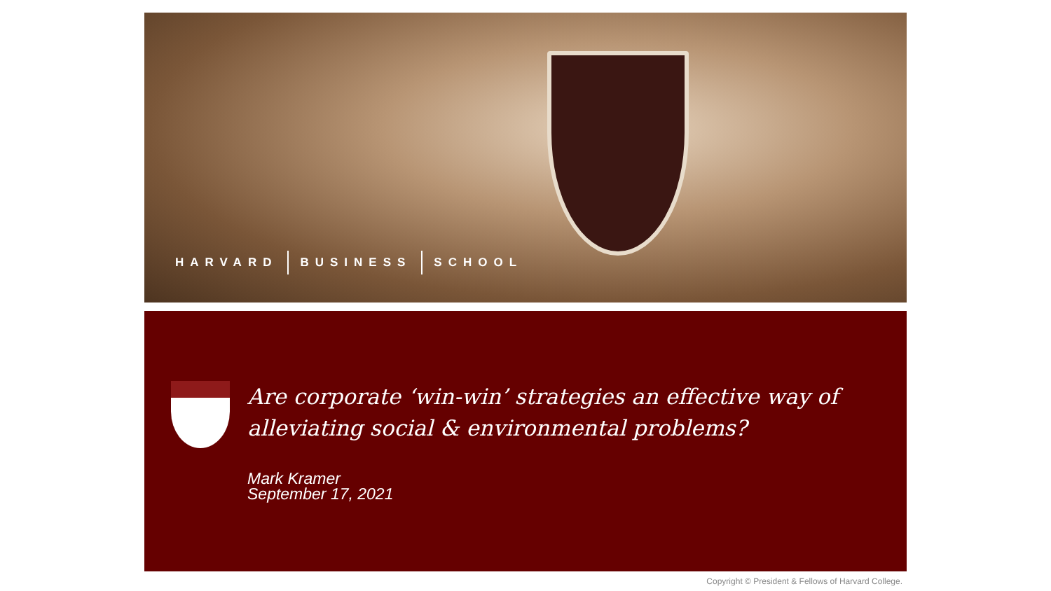HARVARD BUSINESS SCHOOL
Are corporate ‘win-win’ strategies an effective way of
alleviating social & environmental problems?
Mark Kramer
September 17, 2021
Copyright © President & Fellows of Harvard College.